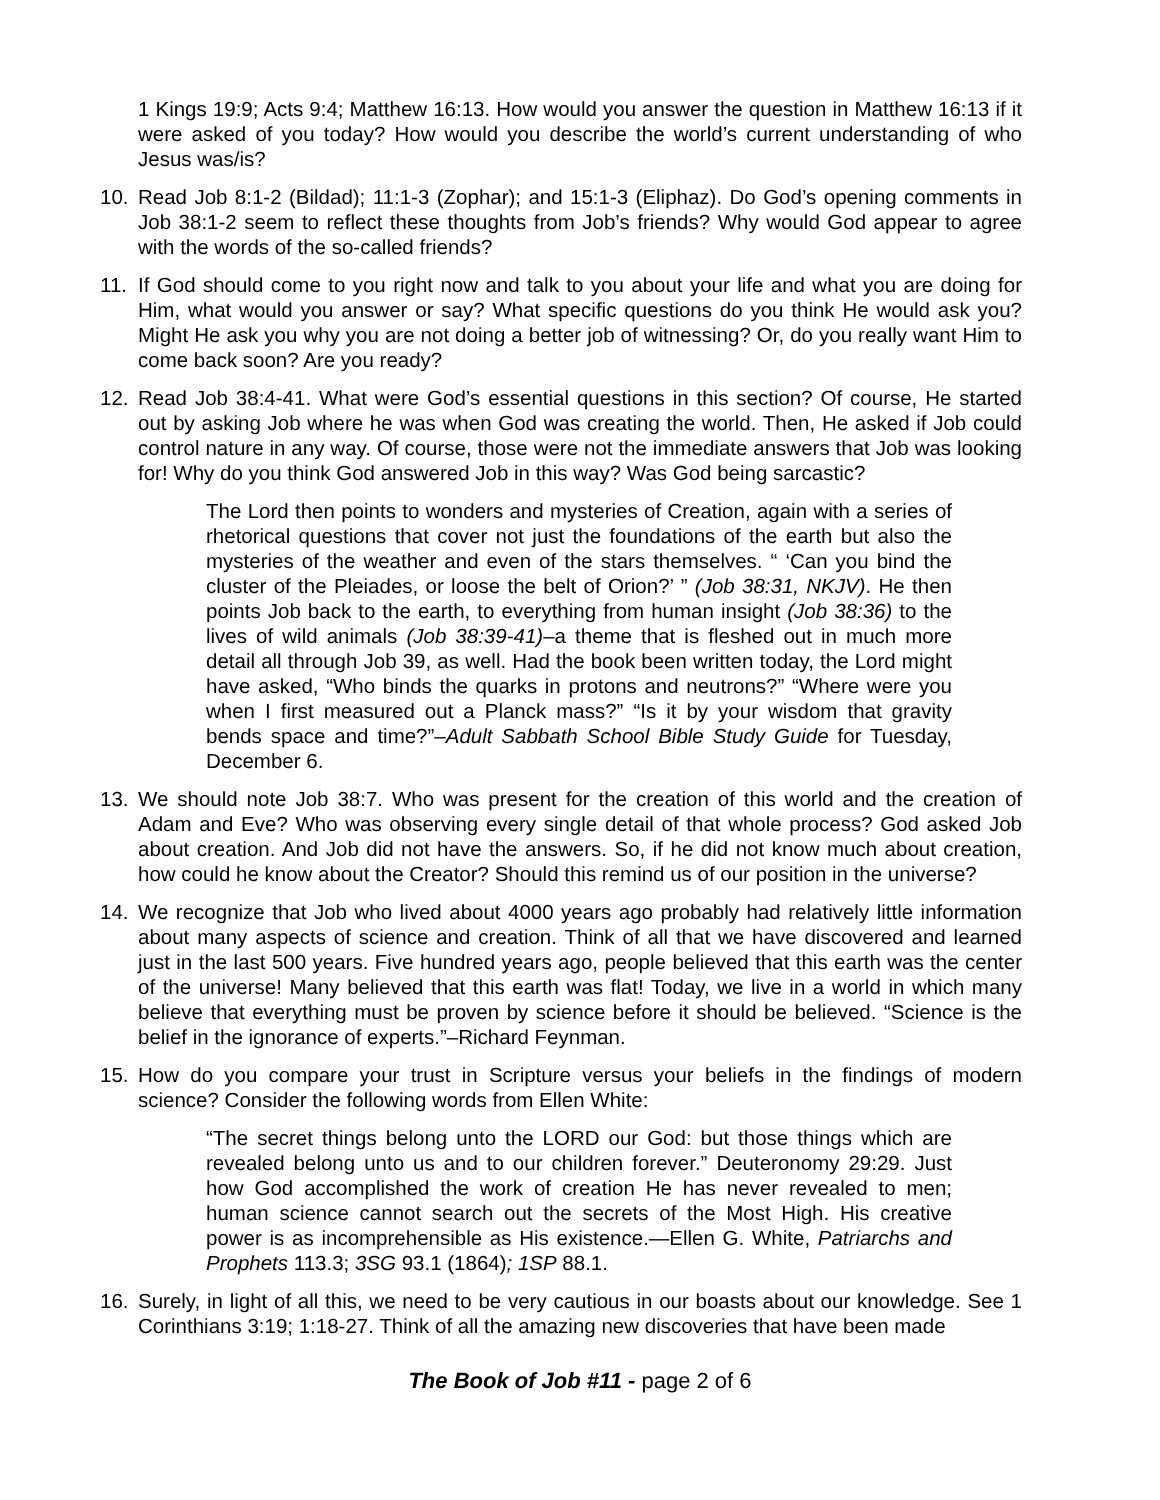1 Kings 19:9; Acts 9:4; Matthew 16:13. How would you answer the question in Matthew 16:13 if it were asked of you today? How would you describe the world’s current understanding of who Jesus was/is?
10. Read Job 8:1-2 (Bildad); 11:1-3 (Zophar); and 15:1-3 (Eliphaz). Do God’s opening comments in Job 38:1-2 seem to reflect these thoughts from Job’s friends? Why would God appear to agree with the words of the so-called friends?
11. If God should come to you right now and talk to you about your life and what you are doing for Him, what would you answer or say? What specific questions do you think He would ask you? Might He ask you why you are not doing a better job of witnessing? Or, do you really want Him to come back soon? Are you ready?
12. Read Job 38:4-41. What were God’s essential questions in this section? Of course, He started out by asking Job where he was when God was creating the world. Then, He asked if Job could control nature in any way. Of course, those were not the immediate answers that Job was looking for! Why do you think God answered Job in this way? Was God being sarcastic?
The Lord then points to wonders and mysteries of Creation, again with a series of rhetorical questions that cover not just the foundations of the earth but also the mysteries of the weather and even of the stars themselves. “ ‘Can you bind the cluster of the Pleiades, or loose the belt of Orion?’ ” (Job 38:31, NKJV). He then points Job back to the earth, to everything from human insight (Job 38:36) to the lives of wild animals (Job 38:39-41)–a theme that is fleshed out in much more detail all through Job 39, as well. Had the book been written today, the Lord might have asked, “Who binds the quarks in protons and neutrons?” “Where were you when I first measured out a Planck mass?” “Is it by your wisdom that gravity bends space and time?”–Adult Sabbath School Bible Study Guide for Tuesday, December 6.
13. We should note Job 38:7. Who was present for the creation of this world and the creation of Adam and Eve? Who was observing every single detail of that whole process? God asked Job about creation. And Job did not have the answers. So, if he did not know much about creation, how could he know about the Creator? Should this remind us of our position in the universe?
14. We recognize that Job who lived about 4000 years ago probably had relatively little information about many aspects of science and creation. Think of all that we have discovered and learned just in the last 500 years. Five hundred years ago, people believed that this earth was the center of the universe! Many believed that this earth was flat! Today, we live in a world in which many believe that everything must be proven by science before it should be believed. “Science is the belief in the ignorance of experts.”–Richard Feynman.
15. How do you compare your trust in Scripture versus your beliefs in the findings of modern science? Consider the following words from Ellen White:
“The secret things belong unto the LORD our God: but those things which are revealed belong unto us and to our children forever.” Deuteronomy 29:29. Just how God accomplished the work of creation He has never revealed to men; human science cannot search out the secrets of the Most High. His creative power is as incomprehensible as His existence.—Ellen G. White, Patriarchs and Prophets 113.3; 3SG 93.1 (1864); 1SP 88.1.
16. Surely, in light of all this, we need to be very cautious in our boasts about our knowledge. See 1 Corinthians 3:19; 1:18-27. Think of all the amazing new discoveries that have been made
The Book of Job #11 - page 2 of 6